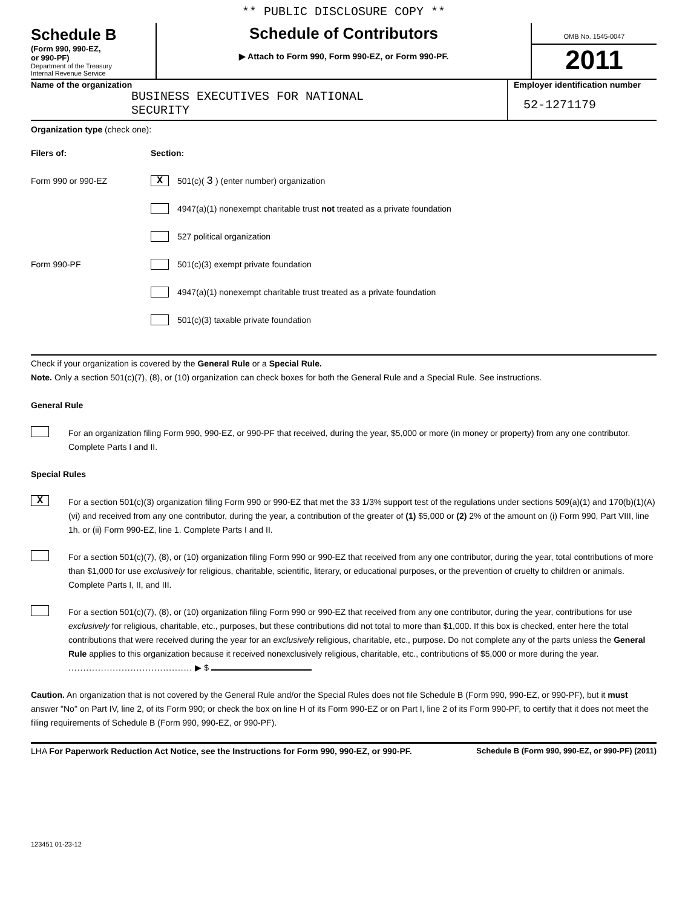** PUBLIC DISCLOSURE COPY **
Schedule B
(Form 990, 990-EZ,
or 990-PF)
Department of the Treasury
Internal Revenue Service
Schedule of Contributors
▶ Attach to Form 990, Form 990-EZ, or Form 990-PF.
OMB No. 1545-0047
2011
Name of the organization
BUSINESS EXECUTIVES FOR NATIONAL
SECURITY
Employer identification number
52-1271179
Organization type (check one):
Filers of: Section:
Form 990 or 990-EZ X 501(c)( 3 ) (enter number) organization
4947(a)(1) nonexempt charitable trust not treated as a private foundation
527 political organization
Form 990-PF 501(c)(3) exempt private foundation
4947(a)(1) nonexempt charitable trust treated as a private foundation
501(c)(3) taxable private foundation
Check if your organization is covered by the General Rule or a Special Rule.
Note. Only a section 501(c)(7), (8), or (10) organization can check boxes for both the General Rule and a Special Rule. See instructions.
General Rule
For an organization filing Form 990, 990-EZ, or 990-PF that received, during the year, $5,000 or more (in money or property) from any one contributor. Complete Parts I and II.
Special Rules
X
For a section 501(c)(3) organization filing Form 990 or 990-EZ that met the 33 1/3% support test of the regulations under sections 509(a)(1) and 170(b)(1)(A)(vi) and received from any one contributor, during the year, a contribution of the greater of (1) $5,000 or (2) 2% of the amount on (i) Form 990, Part VIII, line 1h, or (ii) Form 990-EZ, line 1. Complete Parts I and II.
For a section 501(c)(7), (8), or (10) organization filing Form 990 or 990-EZ that received from any one contributor, during the year, total contributions of more than $1,000 for use exclusively for religious, charitable, scientific, literary, or educational purposes, or the prevention of cruelty to children or animals. Complete Parts I, II, and III.
For a section 501(c)(7), (8), or (10) organization filing Form 990 or 990-EZ that received from any one contributor, during the year, contributions for use exclusively for religious, charitable, etc., purposes, but these contributions did not total to more than $1,000. If this box is checked, enter here the total contributions that were received during the year for an exclusively religious, charitable, etc., purpose. Do not complete any of the parts unless the General Rule applies to this organization because it received nonexclusively religious, charitable, etc., contributions of $5,000 or more during the year. .......................................... ▶ $
Caution. An organization that is not covered by the General Rule and/or the Special Rules does not file Schedule B (Form 990, 990-EZ, or 990-PF), but it must answer "No" on Part IV, line 2, of its Form 990; or check the box on line H of its Form 990-EZ or on Part I, line 2 of its Form 990-PF, to certify that it does not meet the filing requirements of Schedule B (Form 990, 990-EZ, or 990-PF).
LHA For Paperwork Reduction Act Notice, see the Instructions for Form 990, 990-EZ, or 990-PF. Schedule B (Form 990, 990-EZ, or 990-PF) (2011)
123451 01-23-12